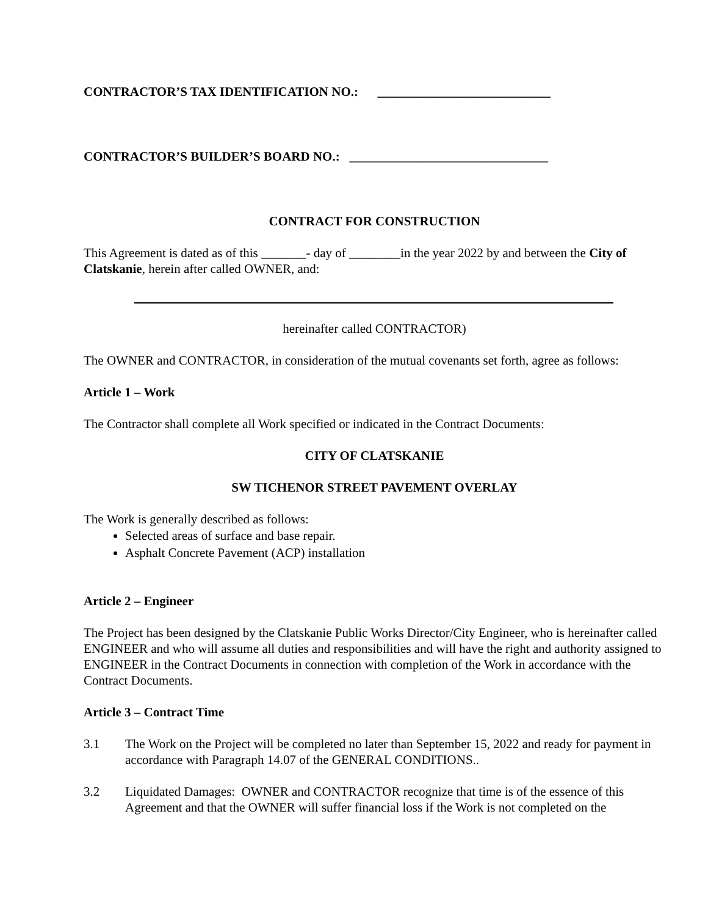CONTRACTOR’S TAX IDENTIFICATION NO.: ___________________________
CONTRACTOR’S BUILDER’S BOARD NO.: _______________________________
CONTRACT FOR CONSTRUCTION
This Agreement is dated as of this _______- day of ________in the year 2022 by and between the City of Clatskanie, herein after called OWNER, and:
hereinafter called CONTRACTOR)
The OWNER and CONTRACTOR, in consideration of the mutual covenants set forth, agree as follows:
Article 1 – Work
The Contractor shall complete all Work specified or indicated in the Contract Documents:
CITY OF CLATSKANIE
SW TICHENOR STREET PAVEMENT OVERLAY
The Work is generally described as follows:
Selected areas of surface and base repair.
Asphalt Concrete Pavement (ACP) installation
Article 2 – Engineer
The Project has been designed by the Clatskanie Public Works Director/City Engineer, who is hereinafter called ENGINEER and who will assume all duties and responsibilities and will have the right and authority assigned to ENGINEER in the Contract Documents in connection with completion of the Work in accordance with the Contract Documents.
Article 3 – Contract Time
3.1 The Work on the Project will be completed no later than September 15, 2022 and ready for payment in accordance with Paragraph 14.07 of the GENERAL CONDITIONS..
3.2 Liquidated Damages: OWNER and CONTRACTOR recognize that time is of the essence of this Agreement and that the OWNER will suffer financial loss if the Work is not completed on the